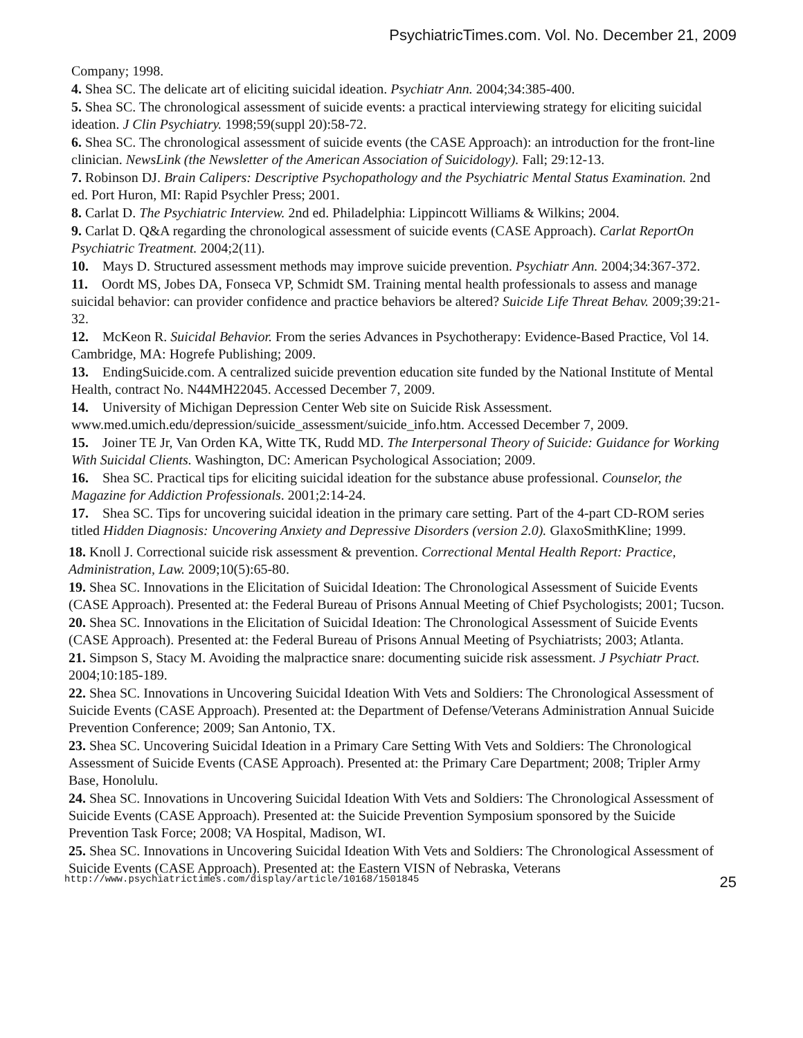PsychiatricTimes.com. Vol. No. December 21, 2009
Company; 1998.
4. Shea SC. The delicate art of eliciting suicidal ideation. Psychiatr Ann. 2004;34:385-400.
5. Shea SC. The chronological assessment of suicide events: a practical interviewing strategy for eliciting suicidal ideation. J Clin Psychiatry. 1998;59(suppl 20):58-72.
6. Shea SC. The chronological assessment of suicide events (the CASE Approach): an introduction for the front-line clinician. NewsLink (the Newsletter of the American Association of Suicidology). Fall; 29:12-13.
7. Robinson DJ. Brain Calipers: Descriptive Psychopathology and the Psychiatric Mental Status Examination. 2nd ed. Port Huron, MI: Rapid Psychler Press; 2001.
8. Carlat D. The Psychiatric Interview. 2nd ed. Philadelphia: Lippincott Williams & Wilkins; 2004.
9. Carlat D. Q&A regarding the chronological assessment of suicide events (CASE Approach). Carlat ReportOn Psychiatric Treatment. 2004;2(11).
10. Mays D. Structured assessment methods may improve suicide prevention. Psychiatr Ann. 2004;34:367-372.
11. Oordt MS, Jobes DA, Fonseca VP, Schmidt SM. Training mental health professionals to assess and manage suicidal behavior: can provider confidence and practice behaviors be altered? Suicide Life Threat Behav. 2009;39:21-32.
12. McKeon R. Suicidal Behavior. From the series Advances in Psychotherapy: Evidence-Based Practice, Vol 14. Cambridge, MA: Hogrefe Publishing; 2009.
13. EndingSuicide.com. A centralized suicide prevention education site funded by the National Institute of Mental Health, contract No. N44MH22045. Accessed December 7, 2009.
14. University of Michigan Depression Center Web site on Suicide Risk Assessment. www.med.umich.edu/depression/suicide_assessment/suicide_info.htm. Accessed December 7, 2009.
15. Joiner TE Jr, Van Orden KA, Witte TK, Rudd MD. The Interpersonal Theory of Suicide: Guidance for Working With Suicidal Clients. Washington, DC: American Psychological Association; 2009.
16. Shea SC. Practical tips for eliciting suicidal ideation for the substance abuse professional. Counselor, the Magazine for Addiction Professionals. 2001;2:14-24.
17. Shea SC. Tips for uncovering suicidal ideation in the primary care setting. Part of the 4-part CD-ROM series titled Hidden Diagnosis: Uncovering Anxiety and Depressive Disorders (version 2.0). GlaxoSmithKline; 1999.
18. Knoll J. Correctional suicide risk assessment & prevention. Correctional Mental Health Report: Practice, Administration, Law. 2009;10(5):65-80.
19. Shea SC. Innovations in the Elicitation of Suicidal Ideation: The Chronological Assessment of Suicide Events (CASE Approach). Presented at: the Federal Bureau of Prisons Annual Meeting of Chief Psychologists; 2001; Tucson.
20. Shea SC. Innovations in the Elicitation of Suicidal Ideation: The Chronological Assessment of Suicide Events (CASE Approach). Presented at: the Federal Bureau of Prisons Annual Meeting of Psychiatrists; 2003; Atlanta.
21. Simpson S, Stacy M. Avoiding the malpractice snare: documenting suicide risk assessment. J Psychiatr Pract. 2004;10:185-189.
22. Shea SC. Innovations in Uncovering Suicidal Ideation With Vets and Soldiers: The Chronological Assessment of Suicide Events (CASE Approach). Presented at: the Department of Defense/Veterans Administration Annual Suicide Prevention Conference; 2009; San Antonio, TX.
23. Shea SC. Uncovering Suicidal Ideation in a Primary Care Setting With Vets and Soldiers: The Chronological Assessment of Suicide Events (CASE Approach). Presented at: the Primary Care Department; 2008; Tripler Army Base, Honolulu.
24. Shea SC. Innovations in Uncovering Suicidal Ideation With Vets and Soldiers: The Chronological Assessment of Suicide Events (CASE Approach). Presented at: the Suicide Prevention Symposium sponsored by the Suicide Prevention Task Force; 2008; VA Hospital, Madison, WI.
25. Shea SC. Innovations in Uncovering Suicidal Ideation With Vets and Soldiers: The Chronological Assessment of Suicide Events (CASE Approach). Presented at: the Eastern VISN of Nebraska, Veterans
http://www.psychiatrictimes.com/display/article/10168/1501845 25